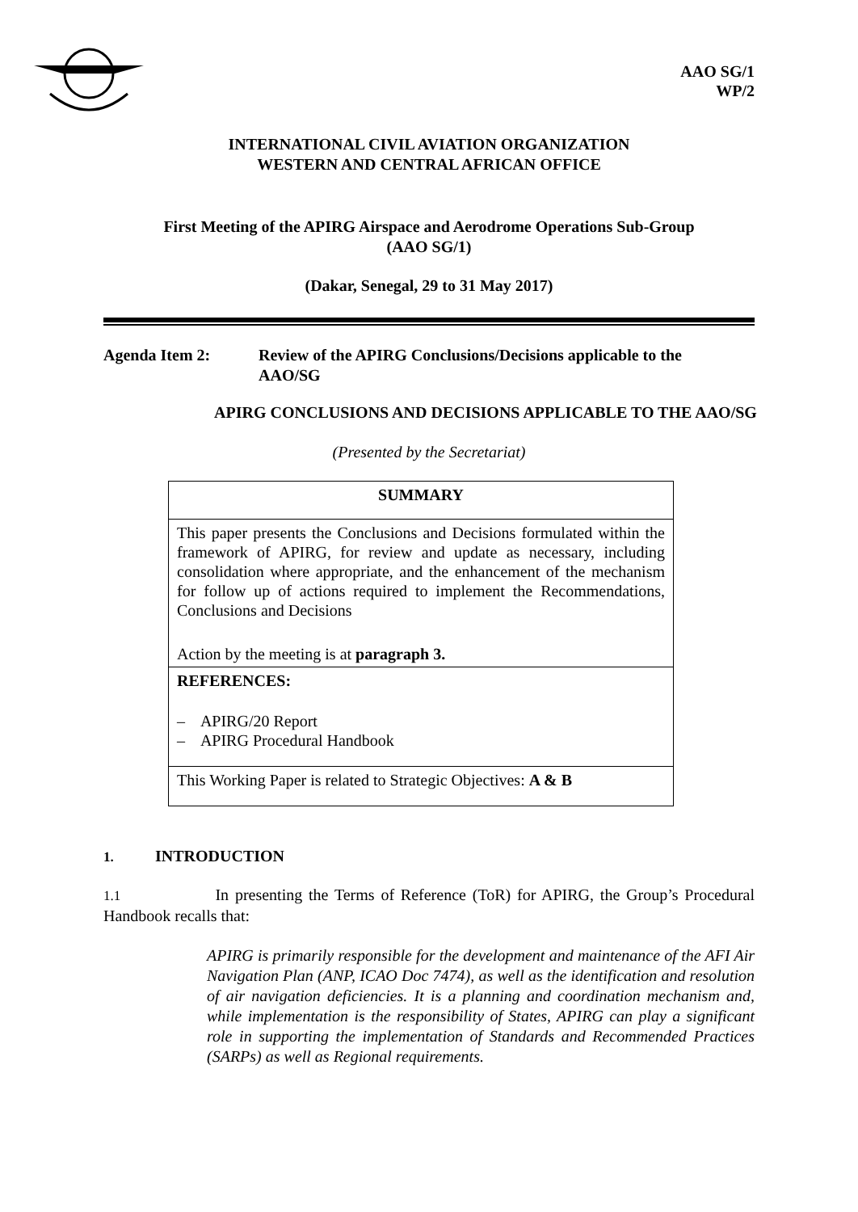AAO SG/1
WP/2
INTERNATIONAL CIVIL AVIATION ORGANIZATION
WESTERN AND CENTRAL AFRICAN OFFICE
First Meeting of the APIRG Airspace and Aerodrome Operations Sub-Group
(AAO SG/1)
(Dakar, Senegal, 29 to 31 May 2017)
Agenda Item 2: Review of the APIRG Conclusions/Decisions applicable to the
AAO/SG
APIRG CONCLUSIONS AND DECISIONS APPLICABLE TO THE AAO/SG
(Presented by the Secretariat)
| SUMMARY |
| This paper presents the Conclusions and Decisions formulated within the framework of APIRG, for review and update as necessary, including consolidation where appropriate, and the enhancement of the mechanism for follow up of actions required to implement the Recommendations, Conclusions and Decisions Action by the meeting is at paragraph 3. |
| REFERENCES: – APIRG/20 Report – APIRG Procedural Handbook |
| This Working Paper is related to Strategic Objectives: A & B |
1. INTRODUCTION
1.1 In presenting the Terms of Reference (ToR) for APIRG, the Group’s Procedural Handbook recalls that:
APIRG is primarily responsible for the development and maintenance of the AFI Air Navigation Plan (ANP, ICAO Doc 7474), as well as the identification and resolution of air navigation deficiencies. It is a planning and coordination mechanism and, while implementation is the responsibility of States, APIRG can play a significant role in supporting the implementation of Standards and Recommended Practices (SARPs) as well as Regional requirements.